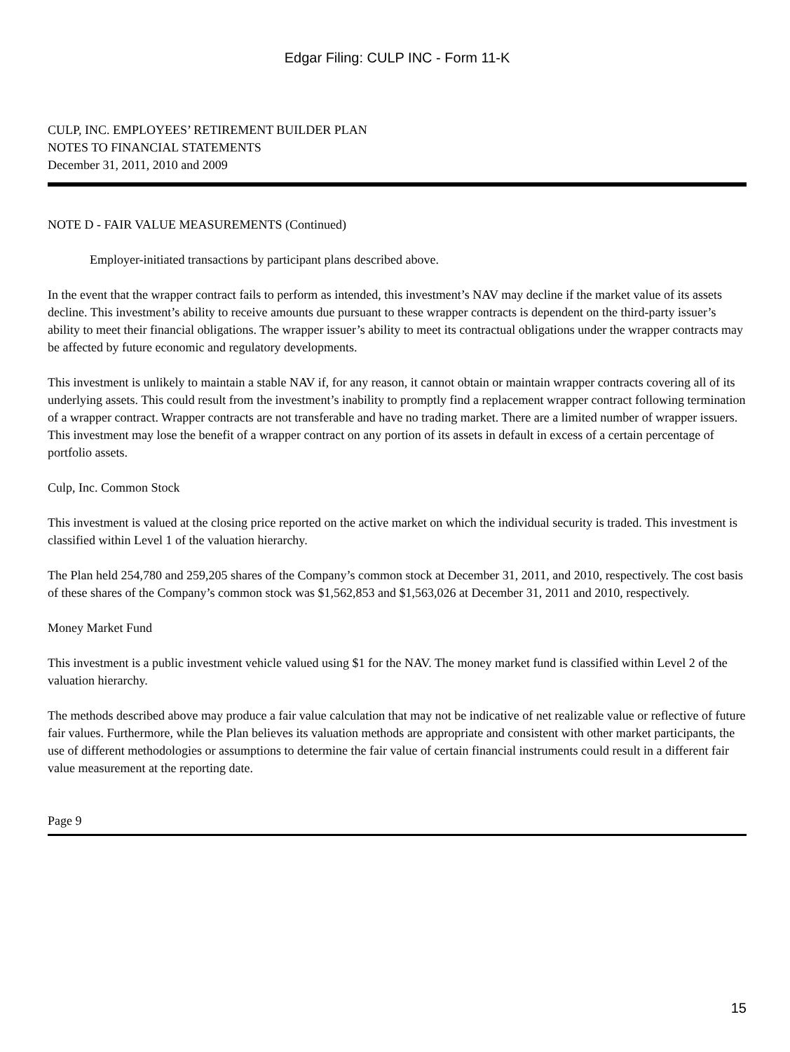Edgar Filing: CULP INC - Form 11-K
CULP, INC. EMPLOYEES’ RETIREMENT BUILDER PLAN
NOTES TO FINANCIAL STATEMENTS
December 31, 2011, 2010 and 2009
NOTE D - FAIR VALUE MEASUREMENTS (Continued)
Employer-initiated transactions by participant plans described above.
In the event that the wrapper contract fails to perform as intended, this investment’s NAV may decline if the market value of its assets decline. This investment’s ability to receive amounts due pursuant to these wrapper contracts is dependent on the third-party issuer’s ability to meet their financial obligations. The wrapper issuer’s ability to meet its contractual obligations under the wrapper contracts may be affected by future economic and regulatory developments.
This investment is unlikely to maintain a stable NAV if, for any reason, it cannot obtain or maintain wrapper contracts covering all of its underlying assets. This could result from the investment’s inability to promptly find a replacement wrapper contract following termination of a wrapper contract. Wrapper contracts are not transferable and have no trading market. There are a limited number of wrapper issuers. This investment may lose the benefit of a wrapper contract on any portion of its assets in default in excess of a certain percentage of portfolio assets.
Culp, Inc. Common Stock
This investment is valued at the closing price reported on the active market on which the individual security is traded. This investment is classified within Level 1 of the valuation hierarchy.
The Plan held 254,780 and 259,205 shares of the Company’s common stock at December 31, 2011, and 2010, respectively. The cost basis of these shares of the Company’s common stock was $1,562,853 and $1,563,026 at December 31, 2011 and 2010, respectively.
Money Market Fund
This investment is a public investment vehicle valued using $1 for the NAV. The money market fund is classified within Level 2 of the valuation hierarchy.
The methods described above may produce a fair value calculation that may not be indicative of net realizable value or reflective of future fair values. Furthermore, while the Plan believes its valuation methods are appropriate and consistent with other market participants, the use of different methodologies or assumptions to determine the fair value of certain financial instruments could result in a different fair value measurement at the reporting date.
Page 9
15